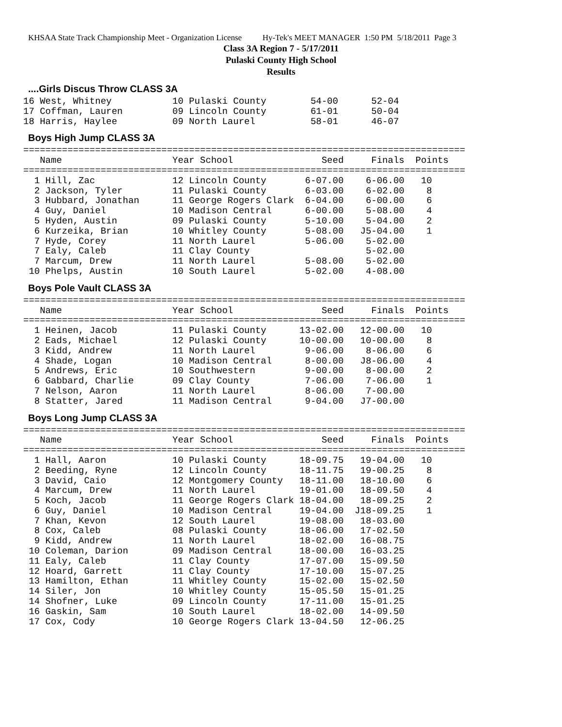KHSAA State Track Championship Meet - Organization License Hy-Tek's MEET MANAGER 1:50 PM 5/18/2011 Page 3
Class 3A Region 7 - 5/17/2011
Pulaski County High School
Results
....Girls Discus Throw CLASS 3A
16 West, Whitney           10 Pulaski County        54-00      52-04
17 Coffman, Lauren         09 Lincoln County        61-01      50-04
18 Harris, Haylee          09 North Laurel          58-01      46-07
Boys High Jump CLASS 3A
================================================================================
   Name                    Year School                Seed     Finals  Points
================================================================================
  1 Hill, Zac              12 Lincoln County       6-07.00    6-06.00   10
  2 Jackson, Tyler         11 Pulaski County       6-03.00    6-02.00    8
  3 Hubbard, Jonathan      11 George Rogers Clark  6-04.00    6-00.00    6
  4 Guy, Daniel            10 Madison Central      6-00.00    5-08.00    4
  5 Hyden, Austin          09 Pulaski County       5-10.00    5-04.00    2
  6 Kurzeika, Brian        10 Whitley County       5-08.00   J5-04.00    1
  7 Hyde, Corey            11 North Laurel         5-06.00    5-02.00
  7 Ealy, Caleb            11 Clay County                     5-02.00
  7 Marcum, Drew           11 North Laurel         5-08.00    5-02.00
 10 Phelps, Austin         10 South Laurel         5-02.00    4-08.00
Boys Pole Vault CLASS 3A
================================================================================
   Name                    Year School                Seed     Finals  Points
================================================================================
  1 Heinen, Jacob          11 Pulaski County      13-02.00   12-00.00   10
  2 Eads, Michael          12 Pulaski County      10-00.00   10-00.00    8
  3 Kidd, Andrew           11 North Laurel         9-06.00    8-06.00    6
  4 Shade, Logan           10 Madison Central      8-00.00   J8-06.00    4
  5 Andrews, Eric          10 Southwestern         9-00.00    8-00.00    2
  6 Gabbard, Charlie       09 Clay County          7-06.00    7-06.00    1
  7 Nelson, Aaron          11 North Laurel         8-06.00    7-00.00
  8 Statter, Jared         11 Madison Central      9-04.00   J7-00.00
Boys Long Jump CLASS 3A
================================================================================
   Name                    Year School                Seed     Finals  Points
================================================================================
  1 Hall, Aaron            10 Pulaski County      18-09.75   19-04.00   10
  2 Beeding, Ryne          12 Lincoln County      18-11.75   19-00.25    8
  3 David, Caio            12 Montgomery County   18-11.00   18-10.00    6
  4 Marcum, Drew           11 North Laurel        19-01.00   18-09.50    4
  5 Koch, Jacob            11 George Rogers Clark 18-04.00   18-09.25    2
  6 Guy, Daniel            10 Madison Central     19-04.00  J18-09.25    1
  7 Khan, Kevon            12 South Laurel        19-08.00   18-03.00
  8 Cox, Caleb             08 Pulaski County      18-06.00   17-02.50
  9 Kidd, Andrew           11 North Laurel        18-02.00   16-08.75
 10 Coleman, Darion        09 Madison Central     18-00.00   16-03.25
 11 Ealy, Caleb            11 Clay County         17-07.00   15-09.50
 12 Hoard, Garrett         11 Clay County         17-10.00   15-07.25
 13 Hamilton, Ethan        11 Whitley County      15-02.00   15-02.50
 14 Siler, Jon             10 Whitley County      15-05.50   15-01.25
 14 Shofner, Luke          09 Lincoln County      17-11.00   15-01.25
 16 Gaskin, Sam            10 South Laurel        18-02.00   14-09.50
 17 Cox, Cody              10 George Rogers Clark 13-04.50   12-06.25